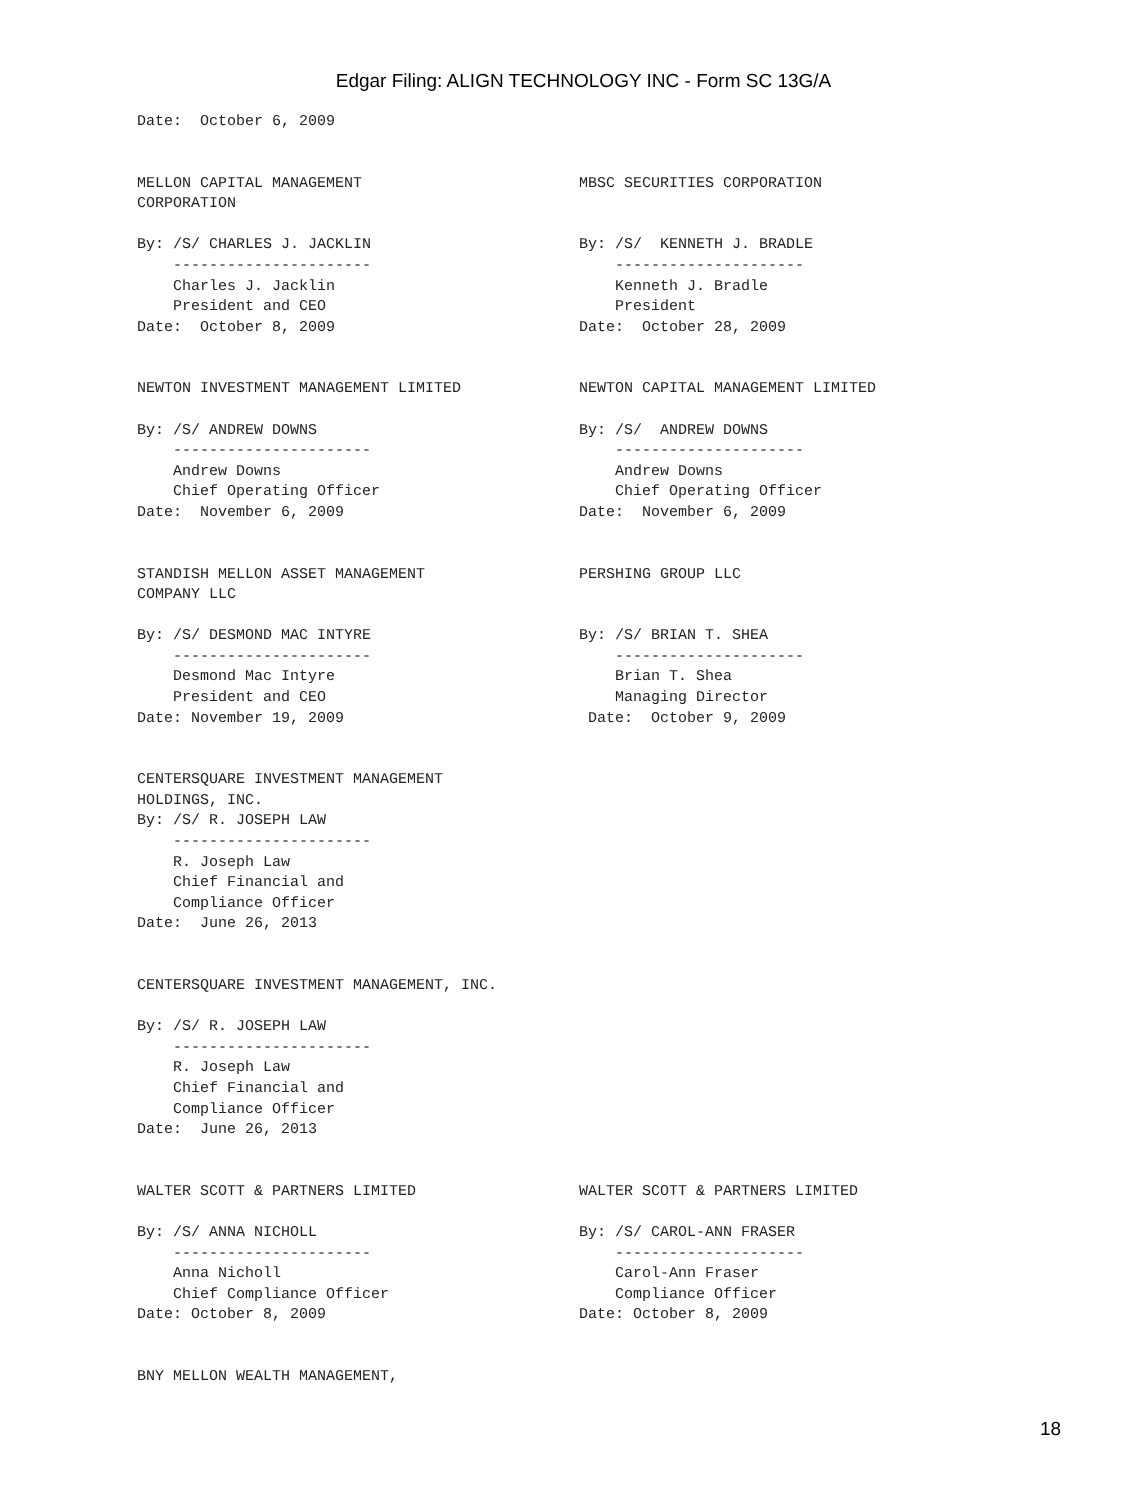Edgar Filing: ALIGN TECHNOLOGY INC - Form SC 13G/A
Date: October 6, 2009
MELLON CAPITAL MANAGEMENT CORPORATION By: /S/ CHARLES J. JACKLIN ---------------------- Charles J. Jacklin President and CEO Date: October 8, 2009
MBSC SECURITIES CORPORATION By: /S/ KENNETH J. BRADLE --------------------- Kenneth J. Bradle President Date: October 28, 2009
NEWTON INVESTMENT MANAGEMENT LIMITED By: /S/ ANDREW DOWNS ---------------------- Andrew Downs Chief Operating Officer Date: November 6, 2009
NEWTON CAPITAL MANAGEMENT LIMITED By: /S/ ANDREW DOWNS --------------------- Andrew Downs Chief Operating Officer Date: November 6, 2009
STANDISH MELLON ASSET MANAGEMENT COMPANY LLC By: /S/ DESMOND MAC INTYRE ---------------------- Desmond Mac Intyre President and CEO Date: November 19, 2009
PERSHING GROUP LLC By: /S/ BRIAN T. SHEA --------------------- Brian T. Shea Managing Director Date: October 9, 2009
CENTERSQUARE INVESTMENT MANAGEMENT HOLDINGS, INC. By: /S/ R. JOSEPH LAW ---------------------- R. Joseph Law Chief Financial and Compliance Officer Date: June 26, 2013
CENTERSQUARE INVESTMENT MANAGEMENT, INC. By: /S/ R. JOSEPH LAW ---------------------- R. Joseph Law Chief Financial and Compliance Officer Date: June 26, 2013
WALTER SCOTT & PARTNERS LIMITED By: /S/ ANNA NICHOLL ---------------------- Anna Nicholl Chief Compliance Officer Date: October 8, 2009
WALTER SCOTT & PARTNERS LIMITED By: /S/ CAROL-ANN FRASER --------------------- Carol-Ann Fraser Compliance Officer Date: October 8, 2009
BNY MELLON WEALTH MANAGEMENT,
18